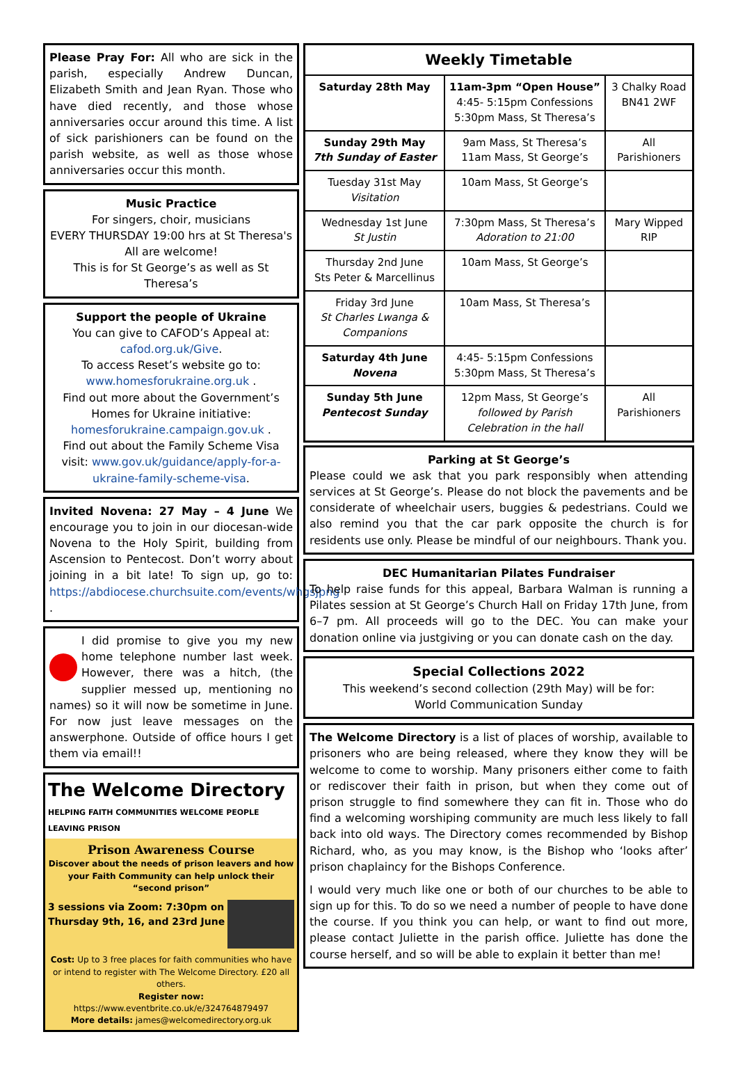Please Pray For: All who are sick in the parish, especially Andrew Duncan, Elizabeth Smith and Jean Ryan. Those who have died recently, and those whose anniversaries occur around this time. A list of sick parishioners can be found on the parish website, as well as those whose anniversaries occur this month.
Music Practice
For singers, choir, musicians
EVERY THURSDAY 19:00 hrs at St Theresa's
All are welcome!
This is for St George’s as well as St Theresa’s
Support the people of Ukraine
You can give to CAFOD’s Appeal at:
cafod.org.uk/Give.
To access Reset’s website go to:
www.homesforukraine.org.uk .
Find out more about the Government’s Homes for Ukraine initiative:
homesforukraine.campaign.gov.uk .
Find out about the Family Scheme Visa visit: www.gov.uk/guidance/apply-for-a-ukraine-family-scheme-visa.
Invited Novena: 27 May – 4 June We encourage you to join in our diocesan-wide Novena to the Holy Spirit, building from Ascension to Pentecost. Don’t worry about joining in a bit late! To sign up, go to: https://abdiocese.churchsuite.com/events/whgsjpng .
I did promise to give you my new home telephone number last week. However, there was a hitch, (the supplier messed up, mentioning no names) so it will now be sometime in June. For now just leave messages on the answerphone. Outside of office hours I get them via email!!
The Welcome Directory
HELPING FAITH COMMUNITIES WELCOME PEOPLE LEAVING PRISON
Prison Awareness Course
Discover about the needs of prison leavers and how your Faith Community can help unlock their “second prison”
3 sessions via Zoom: 7:30pm on Thursday 9th, 16, and 23rd June
Cost: Up to 3 free places for faith communities who have or intend to register with The Welcome Directory. £20 all others.
Register now: https://www.eventbrite.co.uk/e/324764879497
More details: james@welcomedirectory.org.uk
| Weekly Timetable | | |
| --- | --- | --- |
| Saturday 28th May | 11am-3pm “Open House” 4:45- 5:15pm Confessions 5:30pm Mass, St Theresa’s | 3 Chalky Road BN41 2WF |
| Sunday 29th May 7th Sunday of Easter | 9am Mass, St Theresa’s 11am Mass, St George’s | All Parishioners |
| Tuesday 31st May Visitation | 10am Mass, St George’s | |
| Wednesday 1st June St Justin | 7:30pm Mass, St Theresa’s Adoration to 21:00 | Mary Wipped RIP |
| Thursday 2nd June Sts Peter & Marcellinus | 10am Mass, St George’s | |
| Friday 3rd June St Charles Lwanga & Companions | 10am Mass, St Theresa’s | |
| Saturday 4th June Novena | 4:45- 5:15pm Confessions 5:30pm Mass, St Theresa’s | |
| Sunday 5th June Pentecost Sunday | 12pm Mass, St George’s followed by Parish Celebration in the hall | All Parishioners |
Parking at St George’s
Please could we ask that you park responsibly when attending services at St George’s. Please do not block the pavements and be considerate of wheelchair users, buggies & pedestrians. Could we also remind you that the car park opposite the church is for residents use only. Please be mindful of our neighbours. Thank you.
DEC Humanitarian Pilates Fundraiser
To help raise funds for this appeal, Barbara Walman is running a Pilates session at St George’s Church Hall on Friday 17th June, from 6–7 pm. All proceeds will go to the DEC. You can make your donation online via justgiving or you can donate cash on the day.
Special Collections 2022
This weekend’s second collection (29th May) will be for:
World Communication Sunday
The Welcome Directory is a list of places of worship, available to prisoners who are being released, where they know they will be welcome to come to worship. Many prisoners either come to faith or rediscover their faith in prison, but when they come out of prison struggle to find somewhere they can fit in. Those who do find a welcoming worshiping community are much less likely to fall back into old ways. The Directory comes recommended by Bishop Richard, who, as you may know, is the Bishop who ‘looks after’ prison chaplaincy for the Bishops Conference.
I would very much like one or both of our churches to be able to sign up for this. To do so we need a number of people to have done the course. If you think you can help, or want to find out more, please contact Juliette in the parish office. Juliette has done the course herself, and so will be able to explain it better than me!